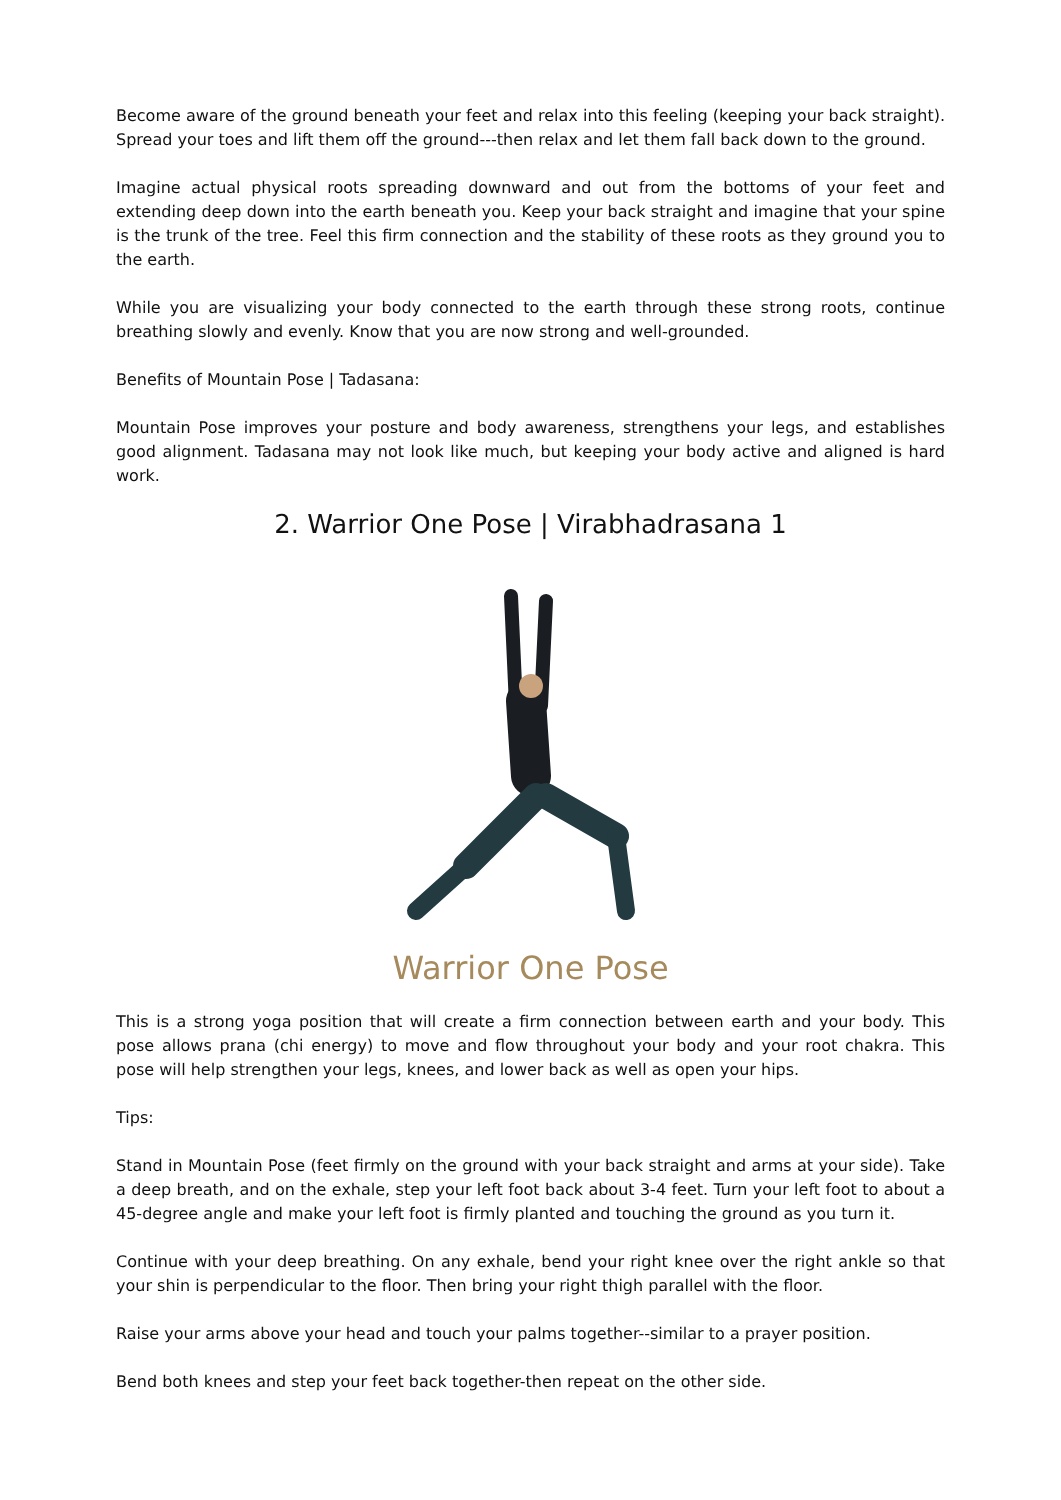Become aware of the ground beneath your feet and relax into this feeling (keeping your back straight). Spread your toes and lift them off the ground---then relax and let them fall back down to the ground.
Imagine actual physical roots spreading downward and out from the bottoms of your feet and extending deep down into the earth beneath you. Keep your back straight and imagine that your spine is the trunk of the tree. Feel this firm connection and the stability of these roots as they ground you to the earth.
While you are visualizing your body connected to the earth through these strong roots, continue breathing slowly and evenly. Know that you are now strong and well-grounded.
Benefits of Mountain Pose | Tadasana:
Mountain Pose improves your posture and body awareness, strengthens your legs, and establishes good alignment. Tadasana may not look like much, but keeping your body active and aligned is hard work.
2. Warrior One Pose | Virabhadrasana 1
Warrior One Pose
This is a strong yoga position that will create a firm connection between earth and your body. This pose allows prana (chi energy) to move and flow throughout your body and your root chakra. This pose will help strengthen your legs, knees, and lower back as well as open your hips.
Tips:
Stand in Mountain Pose (feet firmly on the ground with your back straight and arms at your side). Take a deep breath, and on the exhale, step your left foot back about 3-4 feet. Turn your left foot to about a 45-degree angle and make your left foot is firmly planted and touching the ground as you turn it.
Continue with your deep breathing. On any exhale, bend your right knee over the right ankle so that your shin is perpendicular to the floor. Then bring your right thigh parallel with the floor.
Raise your arms above your head and touch your palms together--similar to a prayer position.
Bend both knees and step your feet back together-then repeat on the other side.